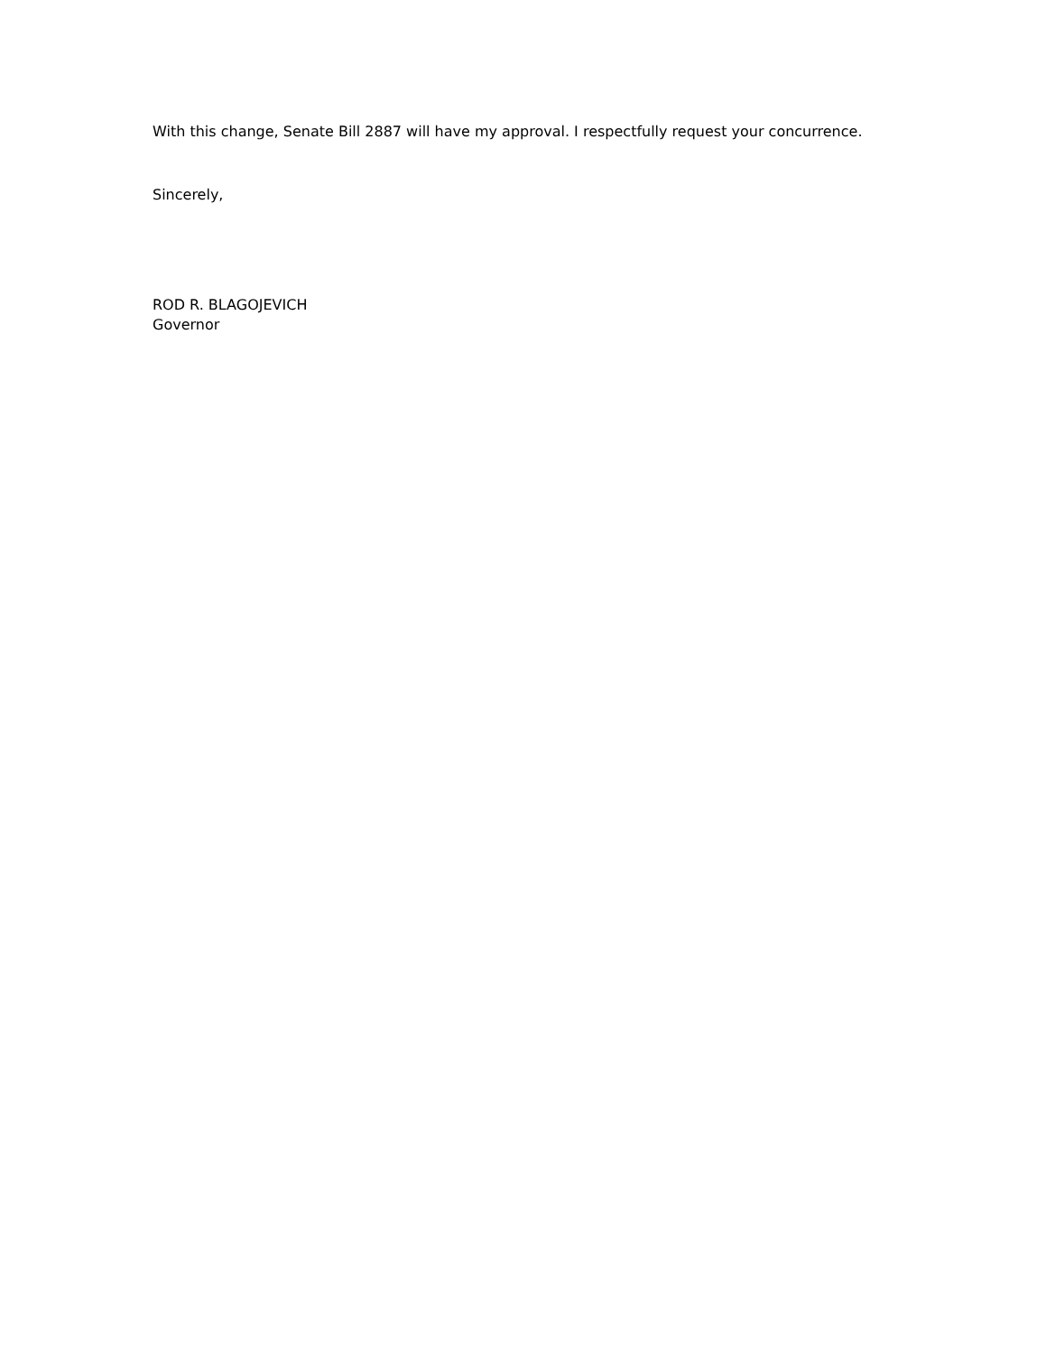With this change, Senate Bill 2887 will have my approval. I respectfully request your concurrence.
Sincerely,
ROD R. BLAGOJEVICH
Governor